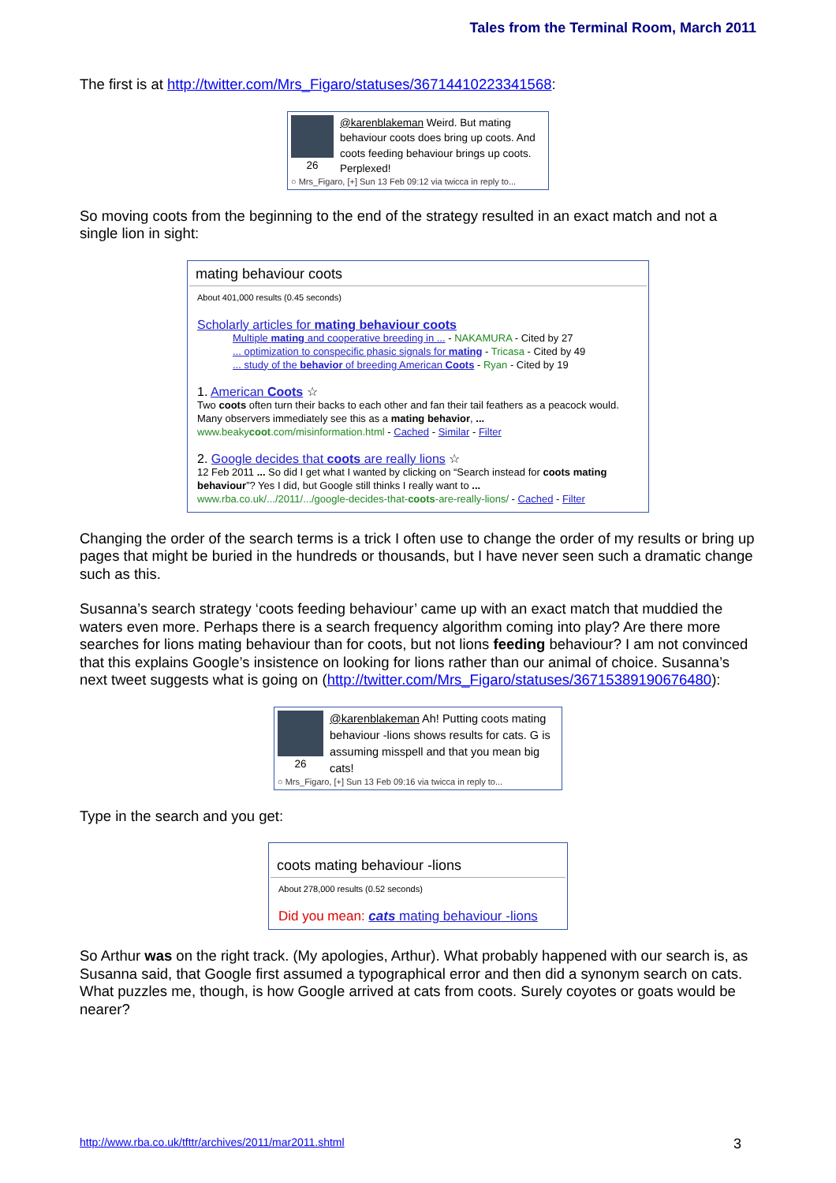Tales from the Terminal Room, March 2011
The first is at http://twitter.com/Mrs_Figaro/statuses/36714410223341568:
26 @karenblakeman Weird. But mating behaviour coots does bring up coots. And coots feeding behaviour brings up coots. Perplexed!
○ Mrs_Figaro, [+] Sun 13 Feb 09:12 via twicca in reply to...
So moving coots from the beginning to the end of the strategy resulted in an exact match and not a single lion in sight:
mating behaviour coots
About 401,000 results (0.45 seconds)
Scholarly articles for mating behaviour coots
Multiple mating and cooperative breeding in ... - NAKAMURA - Cited by 27
... optimization to conspecific phasic signals for mating - Tricasa - Cited by 49
... study of the behavior of breeding American Coots - Ryan - Cited by 19
1. American Coots ☆
Two coots often turn their backs to each other and fan their tail feathers as a peacock would. Many observers immediately see this as a mating behavior, ...
www.beakycoot.com/misinformation.html - Cached - Similar - Filter
2. Google decides that coots are really lions ☆
12 Feb 2011 ... So did I get what I wanted by clicking on “Search instead for coots mating behaviour”? Yes I did, but Google still thinks I really want to ...
www.rba.co.uk/.../2011/.../google-decides-that-coots-are-really-lions/ - Cached - Filter
Changing the order of the search terms is a trick I often use to change the order of my results or bring up pages that might be buried in the hundreds or thousands, but I have never seen such a dramatic change such as this.
Susanna’s search strategy ‘coots feeding behaviour’ came up with an exact match that muddied the waters even more. Perhaps there is a search frequency algorithm coming into play? Are there more searches for lions mating behaviour than for coots, but not lions feeding behaviour? I am not convinced that this explains Google’s insistence on looking for lions rather than our animal of choice. Susanna’s next tweet suggests what is going on (http://twitter.com/Mrs_Figaro/statuses/36715389190676480):
26
@karenblakeman Ah! Putting coots mating behaviour -lions shows results for cats. G is assuming misspell and that you mean big cats!
○ Mrs_Figaro, [+] Sun 13 Feb 09:16 via twicca in reply to...
Type in the search and you get:
coots mating behaviour -lions
About 278,000 results (0.52 seconds)
Did you mean: cats mating behaviour -lions
So Arthur was on the right track. (My apologies, Arthur). What probably happened with our search is, as Susanna said, that Google first assumed a typographical error and then did a synonym search on cats. What puzzles me, though, is how Google arrived at cats from coots. Surely coyotes or goats would be nearer?
http://www.rba.co.uk/tfttr/archives/2011/mar2011.shtml 3